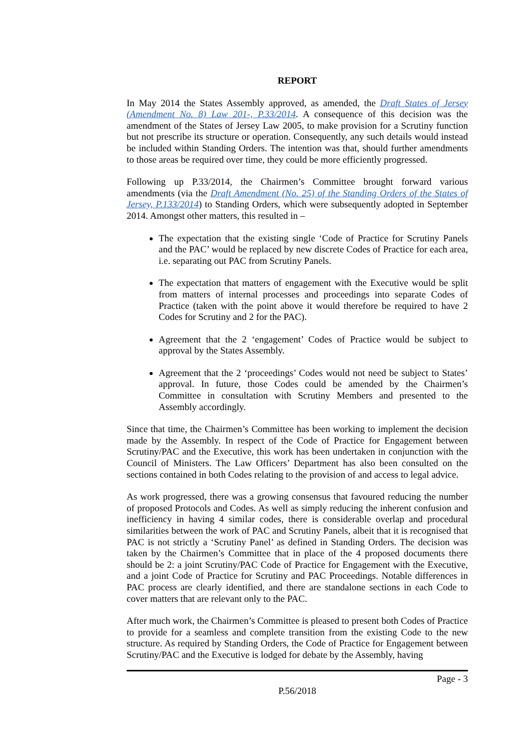REPORT
In May 2014 the States Assembly approved, as amended, the Draft States of Jersey (Amendment No. 8) Law 201-, P.33/2014. A consequence of this decision was the amendment of the States of Jersey Law 2005, to make provision for a Scrutiny function but not prescribe its structure or operation. Consequently, any such details would instead be included within Standing Orders. The intention was that, should further amendments to those areas be required over time, they could be more efficiently progressed.
Following up P.33/2014, the Chairmen’s Committee brought forward various amendments (via the Draft Amendment (No. 25) of the Standing Orders of the States of Jersey, P.133/2014) to Standing Orders, which were subsequently adopted in September 2014. Amongst other matters, this resulted in –
The expectation that the existing single ‘Code of Practice for Scrutiny Panels and the PAC’ would be replaced by new discrete Codes of Practice for each area, i.e. separating out PAC from Scrutiny Panels.
The expectation that matters of engagement with the Executive would be split from matters of internal processes and proceedings into separate Codes of Practice (taken with the point above it would therefore be required to have 2 Codes for Scrutiny and 2 for the PAC).
Agreement that the 2 ‘engagement’ Codes of Practice would be subject to approval by the States Assembly.
Agreement that the 2 ‘proceedings’ Codes would not need be subject to States’ approval. In future, those Codes could be amended by the Chairmen’s Committee in consultation with Scrutiny Members and presented to the Assembly accordingly.
Since that time, the Chairmen’s Committee has been working to implement the decision made by the Assembly. In respect of the Code of Practice for Engagement between Scrutiny/PAC and the Executive, this work has been undertaken in conjunction with the Council of Ministers. The Law Officers’ Department has also been consulted on the sections contained in both Codes relating to the provision of and access to legal advice.
As work progressed, there was a growing consensus that favoured reducing the number of proposed Protocols and Codes. As well as simply reducing the inherent confusion and inefficiency in having 4 similar codes, there is considerable overlap and procedural similarities between the work of PAC and Scrutiny Panels, albeit that it is recognised that PAC is not strictly a ‘Scrutiny Panel’ as defined in Standing Orders. The decision was taken by the Chairmen’s Committee that in place of the 4 proposed documents there should be 2: a joint Scrutiny/PAC Code of Practice for Engagement with the Executive, and a joint Code of Practice for Scrutiny and PAC Proceedings. Notable differences in PAC process are clearly identified, and there are standalone sections in each Code to cover matters that are relevant only to the PAC.
After much work, the Chairmen’s Committee is pleased to present both Codes of Practice to provide for a seamless and complete transition from the existing Code to the new structure. As required by Standing Orders, the Code of Practice for Engagement between Scrutiny/PAC and the Executive is lodged for debate by the Assembly, having
Page - 3
P.56/2018